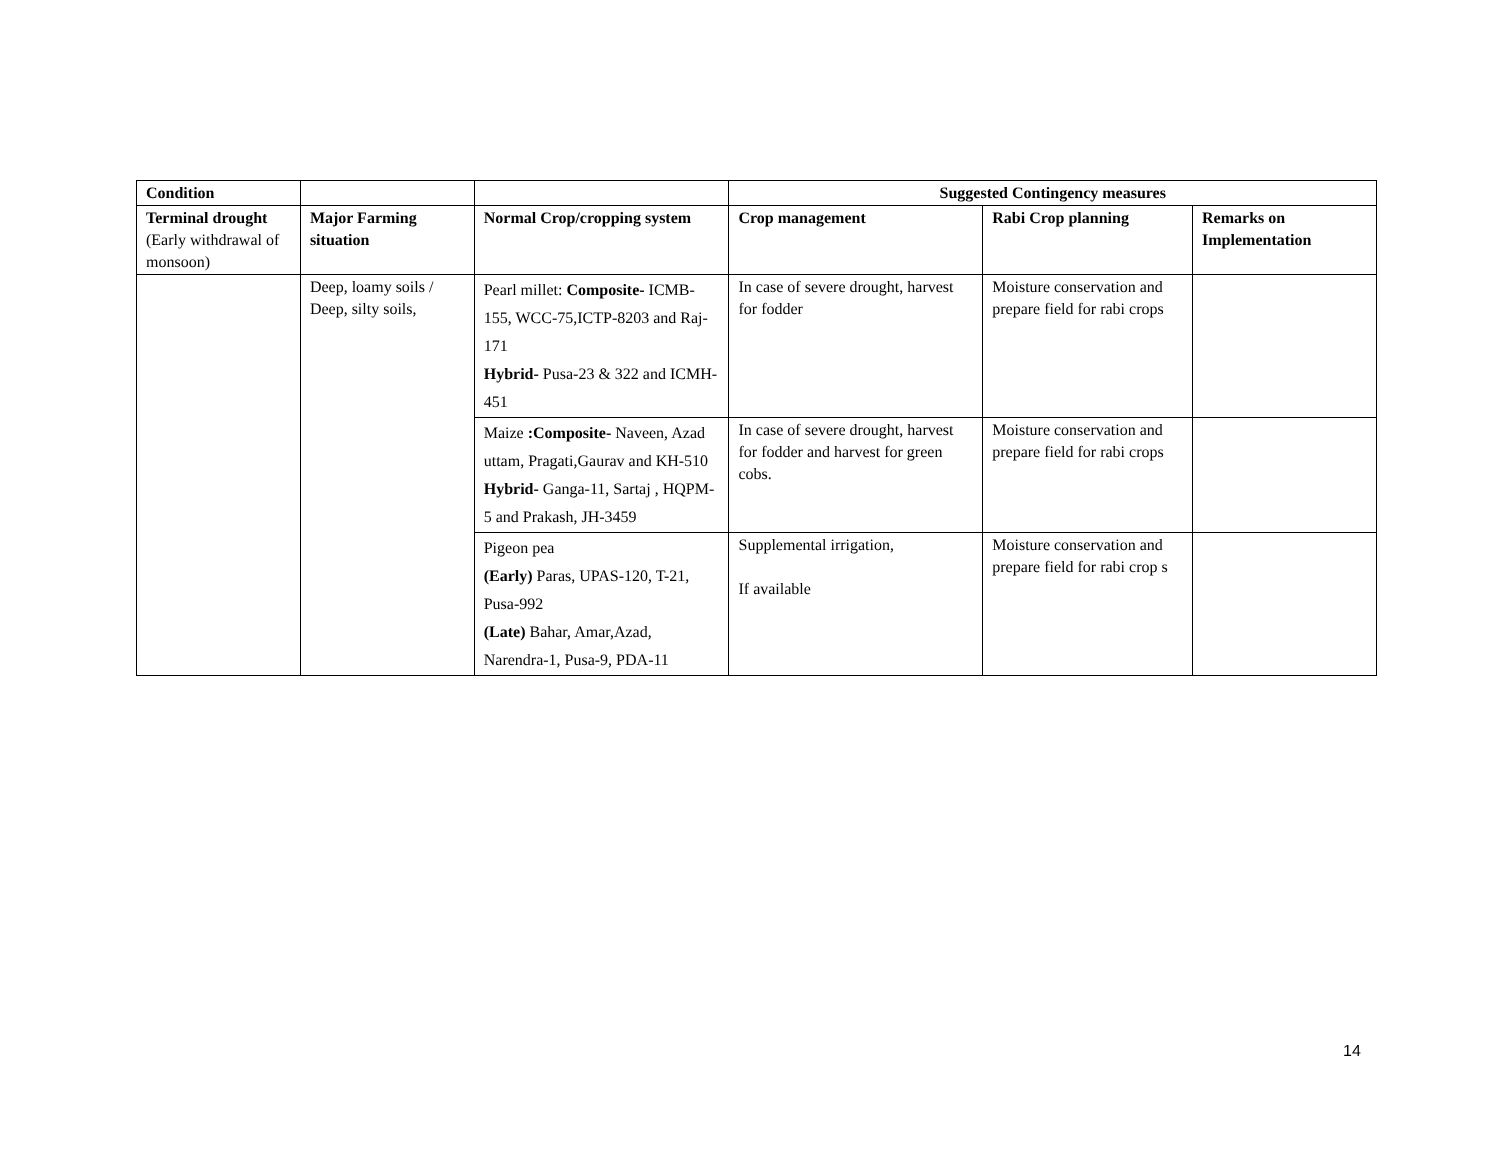| Condition | | | Suggested Contingency measures | | |
| --- | --- | --- | --- | --- | --- |
| Terminal drought (Early withdrawal of monsoon) | Major Farming situation | Normal Crop/cropping system | Crop management | Rabi Crop planning | Remarks on Implementation |
| | Deep, loamy soils / Deep, silty soils, | Pearl millet: Composite- ICMB-155, WCC-75,ICTP-8203 and Raj-171 Hybrid- Pusa-23 & 322 and ICMH-451 | In case of severe drought, harvest for fodder | Moisture conservation and prepare field for rabi crops | |
| | | Maize :Composite- Naveen, Azad uttam, Pragati,Gaurav and KH-510 Hybrid- Ganga-11, Sartaj , HQPM-5 and Prakash, JH-3459 | In case of severe drought, harvest for fodder and harvest for green cobs. | Moisture conservation and prepare field for rabi crops | |
| | | Pigeon pea (Early) Paras, UPAS-120, T-21, Pusa-992 (Late) Bahar, Amar,Azad, Narendra-1, Pusa-9, PDA-11 | Supplemental irrigation, If available | Moisture conservation and prepare field for rabi crop s | |
14